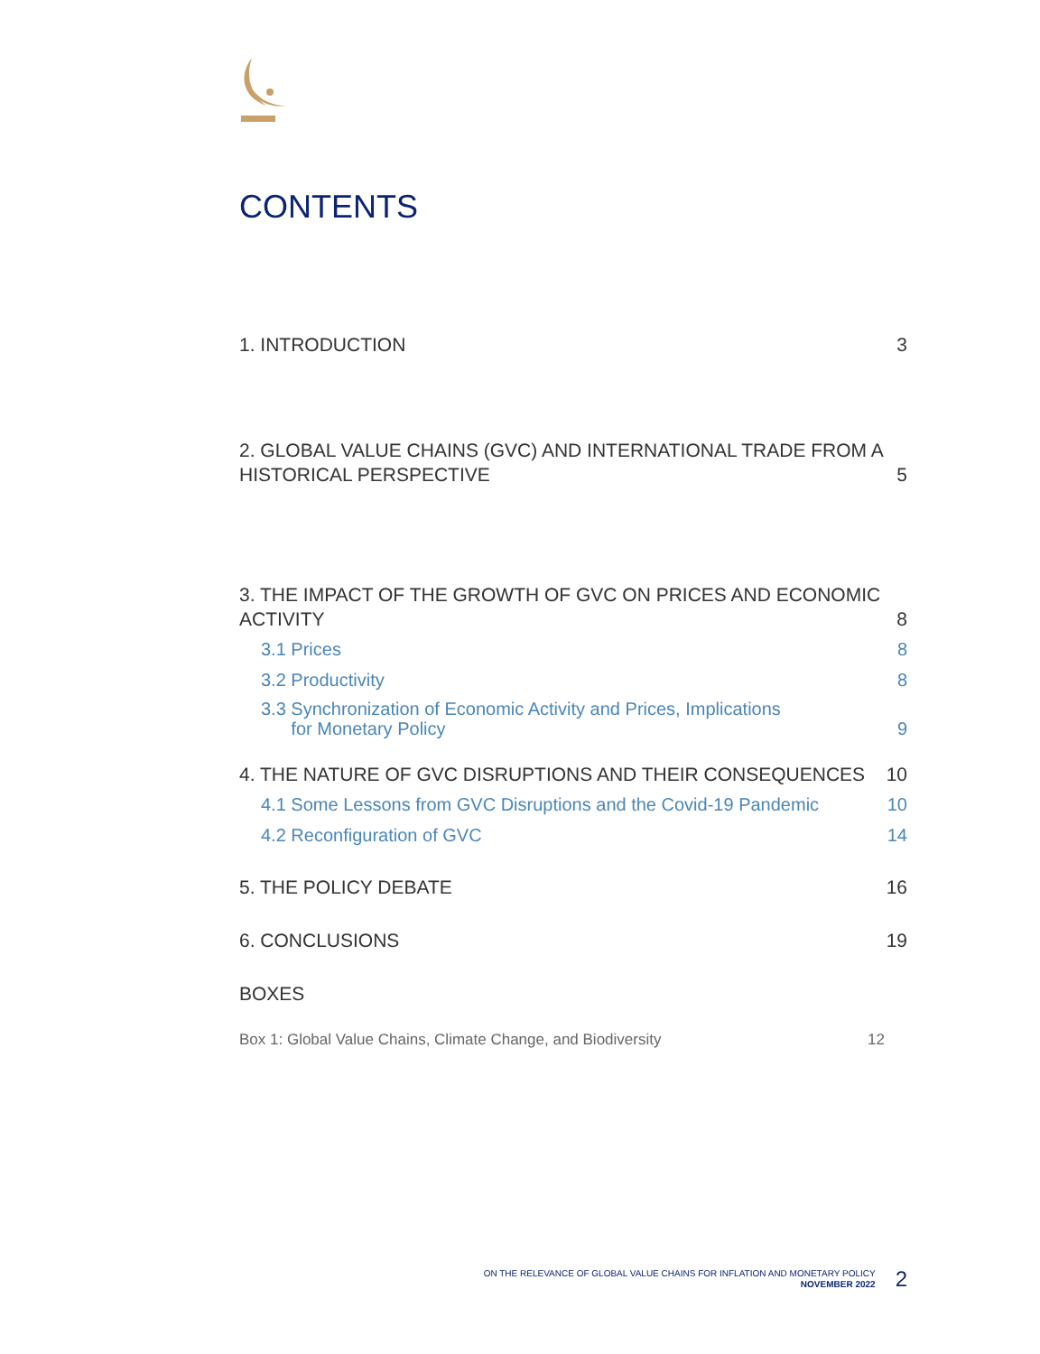CONTENTS
1. INTRODUCTION 3
2. GLOBAL VALUE CHAINS (GVC) AND INTERNATIONAL TRADE FROM A
HISTORICAL PERSPECTIVE 5
3. THE IMPACT OF THE GROWTH OF GVC ON PRICES AND ECONOMIC
ACTIVITY 8
3.1 Prices 8
3.2 Productivity 8
3.3 Synchronization of Economic Activity and Prices, Implications
for Monetary Policy 9
4. THE NATURE OF GVC DISRUPTIONS AND THEIR CONSEQUENCES 10
4.1 Some Lessons from GVC Disruptions and the Covid-19 Pandemic 10
4.2 Reconfiguration of GVC 14
5. THE POLICY DEBATE 16
6. CONCLUSIONS 19
BOXES
Box 1: Global Value Chains, Climate Change, and Biodiversity 12
ON THE RELEVANCE OF GLOBAL VALUE CHAINS FOR INFLATION AND MONETARY POLICY
NOVEMBER 2022
2